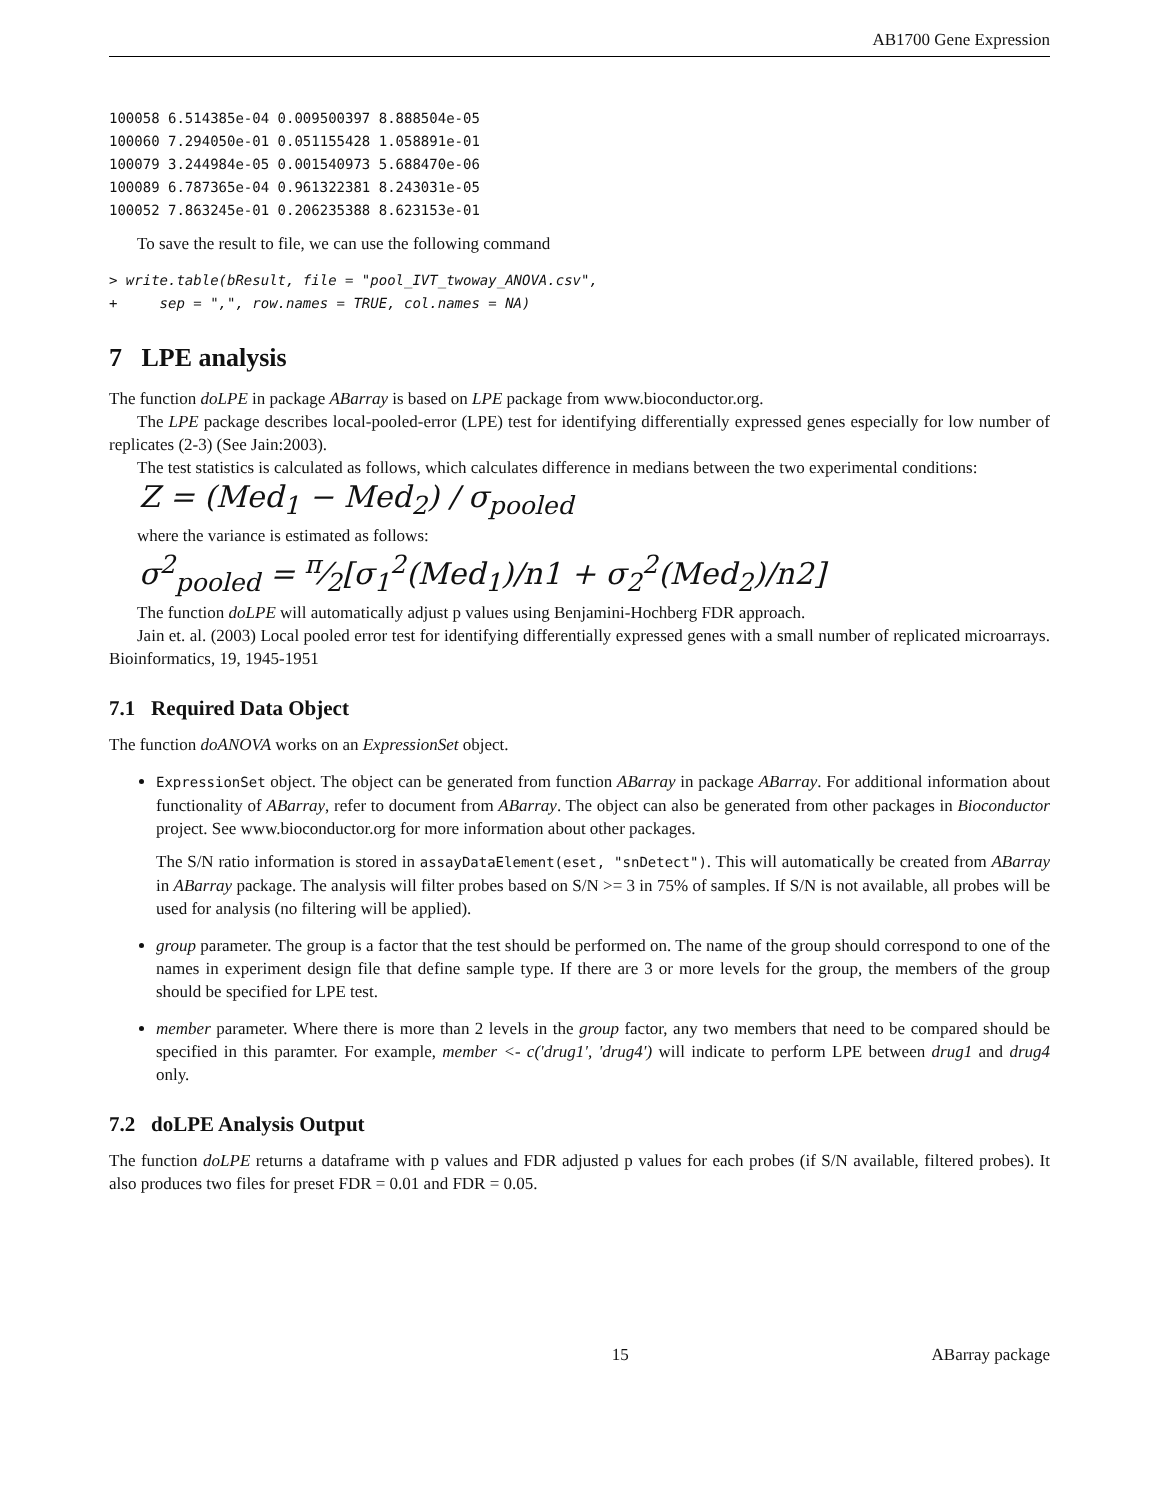AB1700 Gene Expression
100058 6.514385e-04 0.009500397 8.888504e-05
100060 7.294050e-01 0.051155428 1.058891e-01
100079 3.244984e-05 0.001540973 5.688470e-06
100089 6.787365e-04 0.961322381 8.243031e-05
100052 7.863245e-01 0.206235388 8.623153e-01
To save the result to file, we can use the following command
> write.table(bResult, file = "pool_IVT_twoway_ANOVA.csv",
+     sep = ",", row.names = TRUE, col.names = NA)
7 LPE analysis
The function doLPE in package ABarray is based on LPE package from www.bioconductor.org.
The LPE package describes local-pooled-error (LPE) test for identifying differentially expressed genes especially for low number of replicates (2-3) (See Jain:2003).
The test statistics is calculated as follows, which calculates difference in medians between the two experimental conditions:
Z = (Med<sub>1</sub> − Med<sub>2</sub>) / σ<sub>pooled</sub>
where the variance is estimated as follows:
σ<sup>2</sup><sub>pooled</sub> = π⁄2[σ<sub>1</sub><sup>2</sup>(Med<sub>1</sub>)/n1 + σ<sub>2</sub><sup>2</sup>(Med<sub>2</sub>)/n2]
The function doLPE will automatically adjust p values using Benjamini-Hochberg FDR approach.
Jain et. al. (2003) Local pooled error test for identifying differentially expressed genes with a small number of replicated microarrays. Bioinformatics, 19, 1945-1951
7.1 Required Data Object
The function doANOVA works on an ExpressionSet object.
ExpressionSet object. The object can be generated from function ABarray in package ABarray. For additional information about functionality of ABarray, refer to document from ABarray. The object can also be generated from other packages in Bioconductor project. See www.bioconductor.org for more information about other packages.
The S/N ratio information is stored in assayDataElement(eset, "snDetect"). This will automatically be created from ABarray in ABarray package. The analysis will filter probes based on S/N >= 3 in 75% of samples. If S/N is not available, all probes will be used for analysis (no filtering will be applied).
group parameter. The group is a factor that the test should be performed on. The name of the group should correspond to one of the names in experiment design file that define sample type. If there are 3 or more levels for the group, the members of the group should be specified for LPE test.
member parameter. Where there is more than 2 levels in the group factor, any two members that need to be compared should be specified in this paramter. For example, member <- c('drug1', 'drug4') will indicate to perform LPE between drug1 and drug4 only.
7.2 doLPE Analysis Output
The function doLPE returns a dataframe with p values and FDR adjusted p values for each probes (if S/N available, filtered probes). It also produces two files for preset FDR = 0.01 and FDR = 0.05.
15 ABarray package